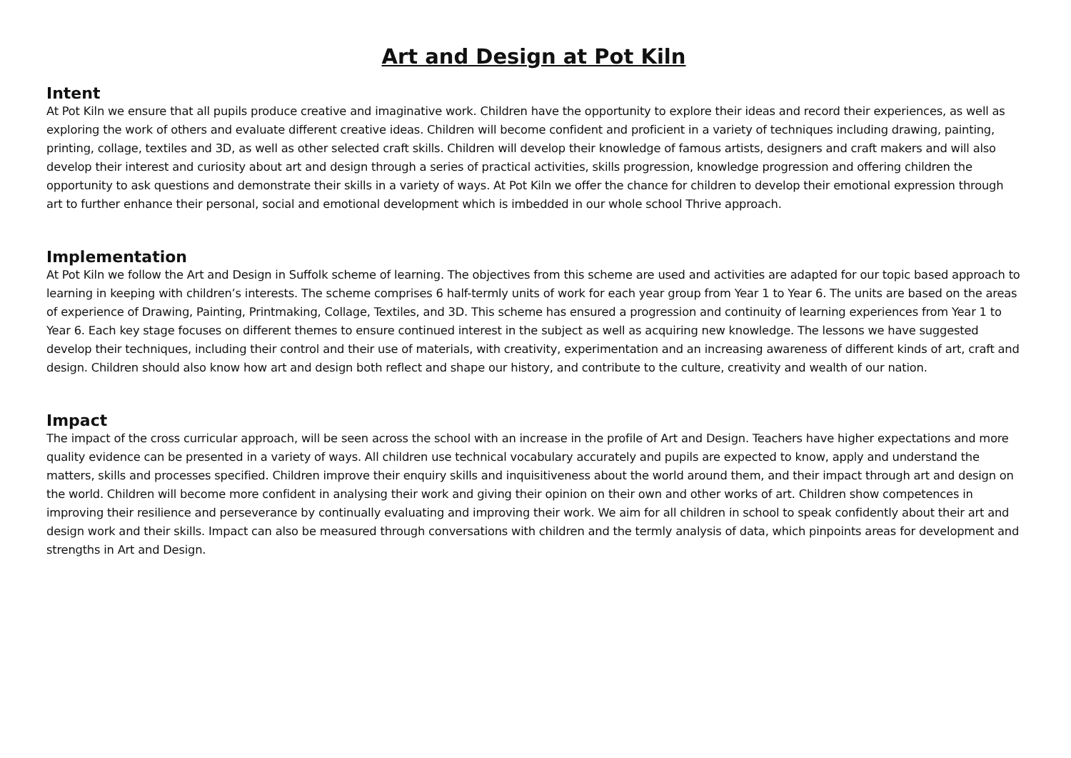Art and Design at Pot Kiln
Intent
At Pot Kiln we ensure that all pupils produce creative and imaginative work. Children have the opportunity to explore their ideas and record their experiences, as well as exploring the work of others and evaluate different creative ideas. Children will become confident and proficient in a variety of techniques including drawing, painting, printing, collage, textiles and 3D, as well as other selected craft skills. Children will develop their knowledge of famous artists, designers and craft makers and will also develop their interest and curiosity about art and design through a series of practical activities, skills progression, knowledge progression and offering children the opportunity to ask questions and demonstrate their skills in a variety of ways. At Pot Kiln we offer the chance for children to develop their emotional expression through art to further enhance their personal, social and emotional development which is imbedded in our whole school Thrive approach.
Implementation
At Pot Kiln we follow the Art and Design in Suffolk scheme of learning. The objectives from this scheme are used and activities are adapted for our topic based approach to learning in keeping with children’s interests. The scheme comprises 6 half-termly units of work for each year group from Year 1 to Year 6. The units are based on the areas of experience of Drawing, Painting, Printmaking, Collage, Textiles, and 3D. This scheme has ensured a progression and continuity of learning experiences from Year 1 to Year 6. Each key stage focuses on different themes to ensure continued interest in the subject as well as acquiring new knowledge. The lessons we have suggested develop their techniques, including their control and their use of materials, with creativity, experimentation and an increasing awareness of different kinds of art, craft and design. Children should also know how art and design both reflect and shape our history, and contribute to the culture, creativity and wealth of our nation.
Impact
The impact of the cross curricular approach, will be seen across the school with an increase in the profile of Art and Design. Teachers have higher expectations and more quality evidence can be presented in a variety of ways. All children use technical vocabulary accurately and pupils are expected to know, apply and understand the matters, skills and processes specified. Children improve their enquiry skills and inquisitiveness about the world around them, and their impact through art and design on the world. Children will become more confident in analysing their work and giving their opinion on their own and other works of art. Children show competences in improving their resilience and perseverance by continually evaluating and improving their work. We aim for all children in school to speak confidently about their art and design work and their skills. Impact can also be measured through conversations with children and the termly analysis of data, which pinpoints areas for development and strengths in Art and Design.